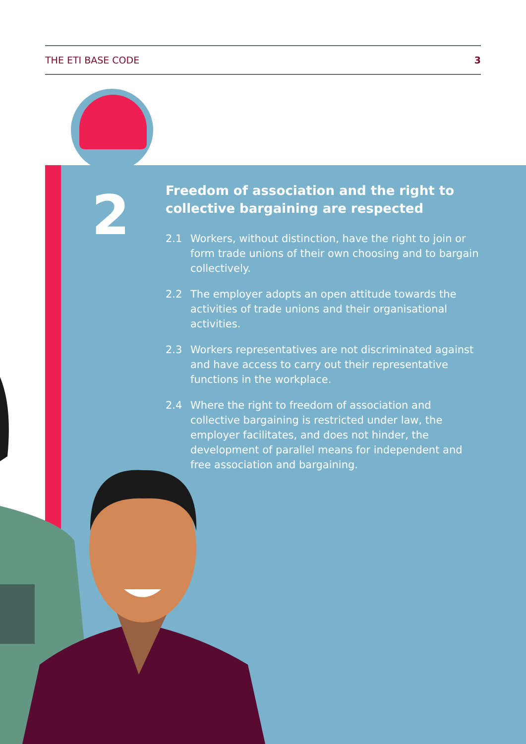THE ETI BASE CODE 3
2
Freedom of association and the right to collective bargaining are respected
2.1 Workers, without distinction, have the right to join or form trade unions of their own choosing and to bargain collectively.
2.2 The employer adopts an open attitude towards the activities of trade unions and their organisational activities.
2.3 Workers representatives are not discriminated against and have access to carry out their representative functions in the workplace.
2.4 Where the right to freedom of association and collective bargaining is restricted under law, the employer facilitates, and does not hinder, the development of parallel means for independent and free association and bargaining.